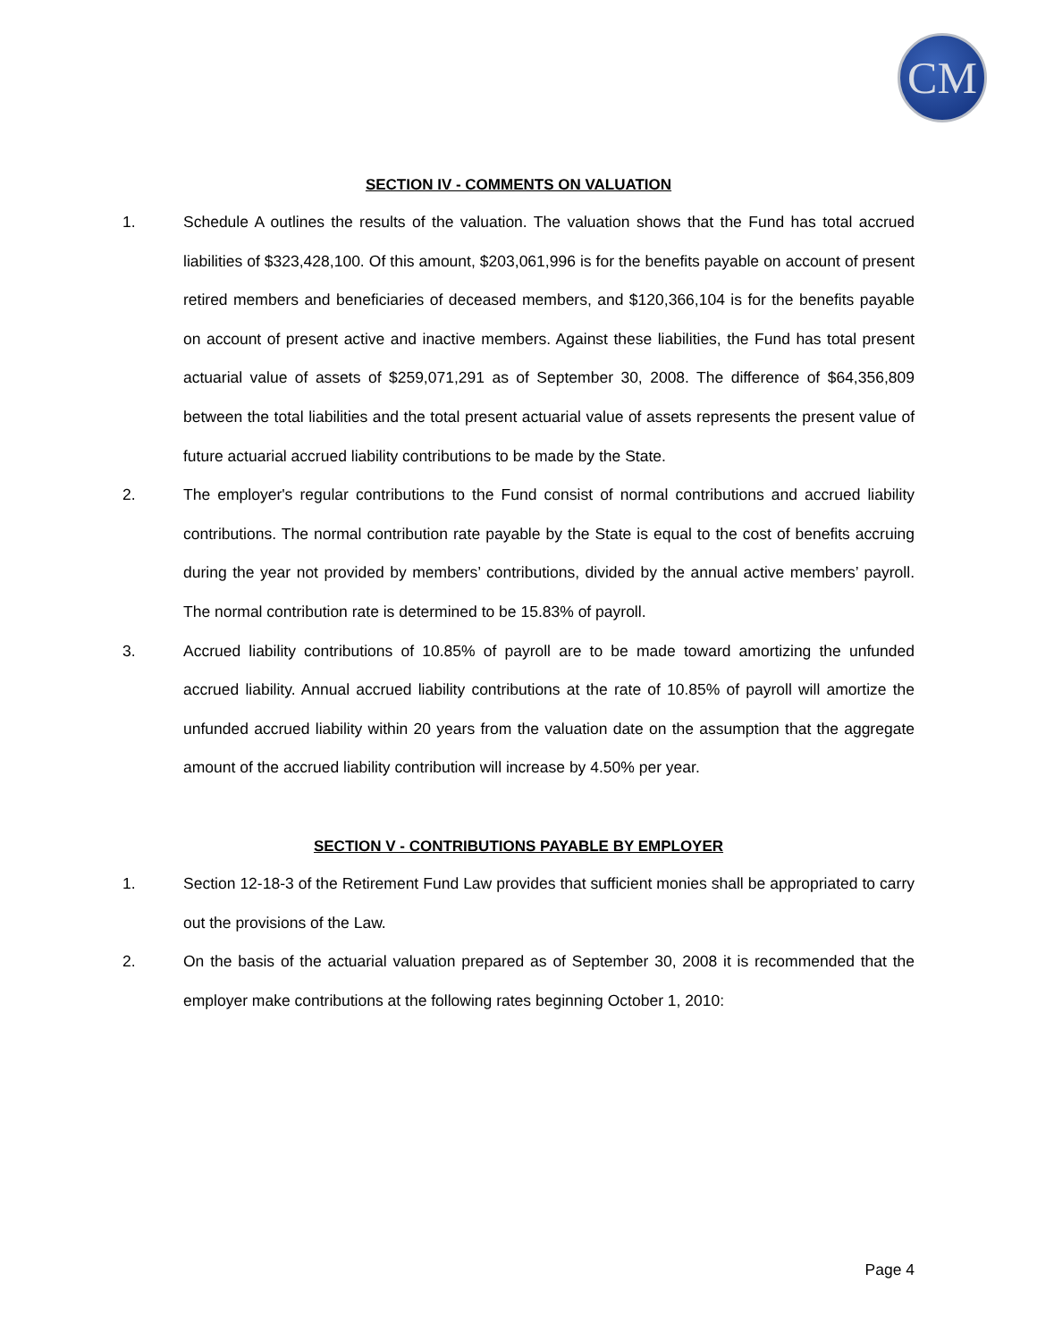CM
SECTION IV - COMMENTS ON VALUATION
1. Schedule A outlines the results of the valuation. The valuation shows that the Fund has total accrued liabilities of $323,428,100. Of this amount, $203,061,996 is for the benefits payable on account of present retired members and beneficiaries of deceased members, and $120,366,104 is for the benefits payable on account of present active and inactive members. Against these liabilities, the Fund has total present actuarial value of assets of $259,071,291 as of September 30, 2008. The difference of $64,356,809 between the total liabilities and the total present actuarial value of assets represents the present value of future actuarial accrued liability contributions to be made by the State.
2. The employer's regular contributions to the Fund consist of normal contributions and accrued liability contributions. The normal contribution rate payable by the State is equal to the cost of benefits accruing during the year not provided by members’ contributions, divided by the annual active members’ payroll. The normal contribution rate is determined to be 15.83% of payroll.
3. Accrued liability contributions of 10.85% of payroll are to be made toward amortizing the unfunded accrued liability. Annual accrued liability contributions at the rate of 10.85% of payroll will amortize the unfunded accrued liability within 20 years from the valuation date on the assumption that the aggregate amount of the accrued liability contribution will increase by 4.50% per year.
SECTION V - CONTRIBUTIONS PAYABLE BY EMPLOYER
1. Section 12-18-3 of the Retirement Fund Law provides that sufficient monies shall be appropriated to carry out the provisions of the Law.
2. On the basis of the actuarial valuation prepared as of September 30, 2008 it is recommended that the employer make contributions at the following rates beginning October 1, 2010:
Page 4